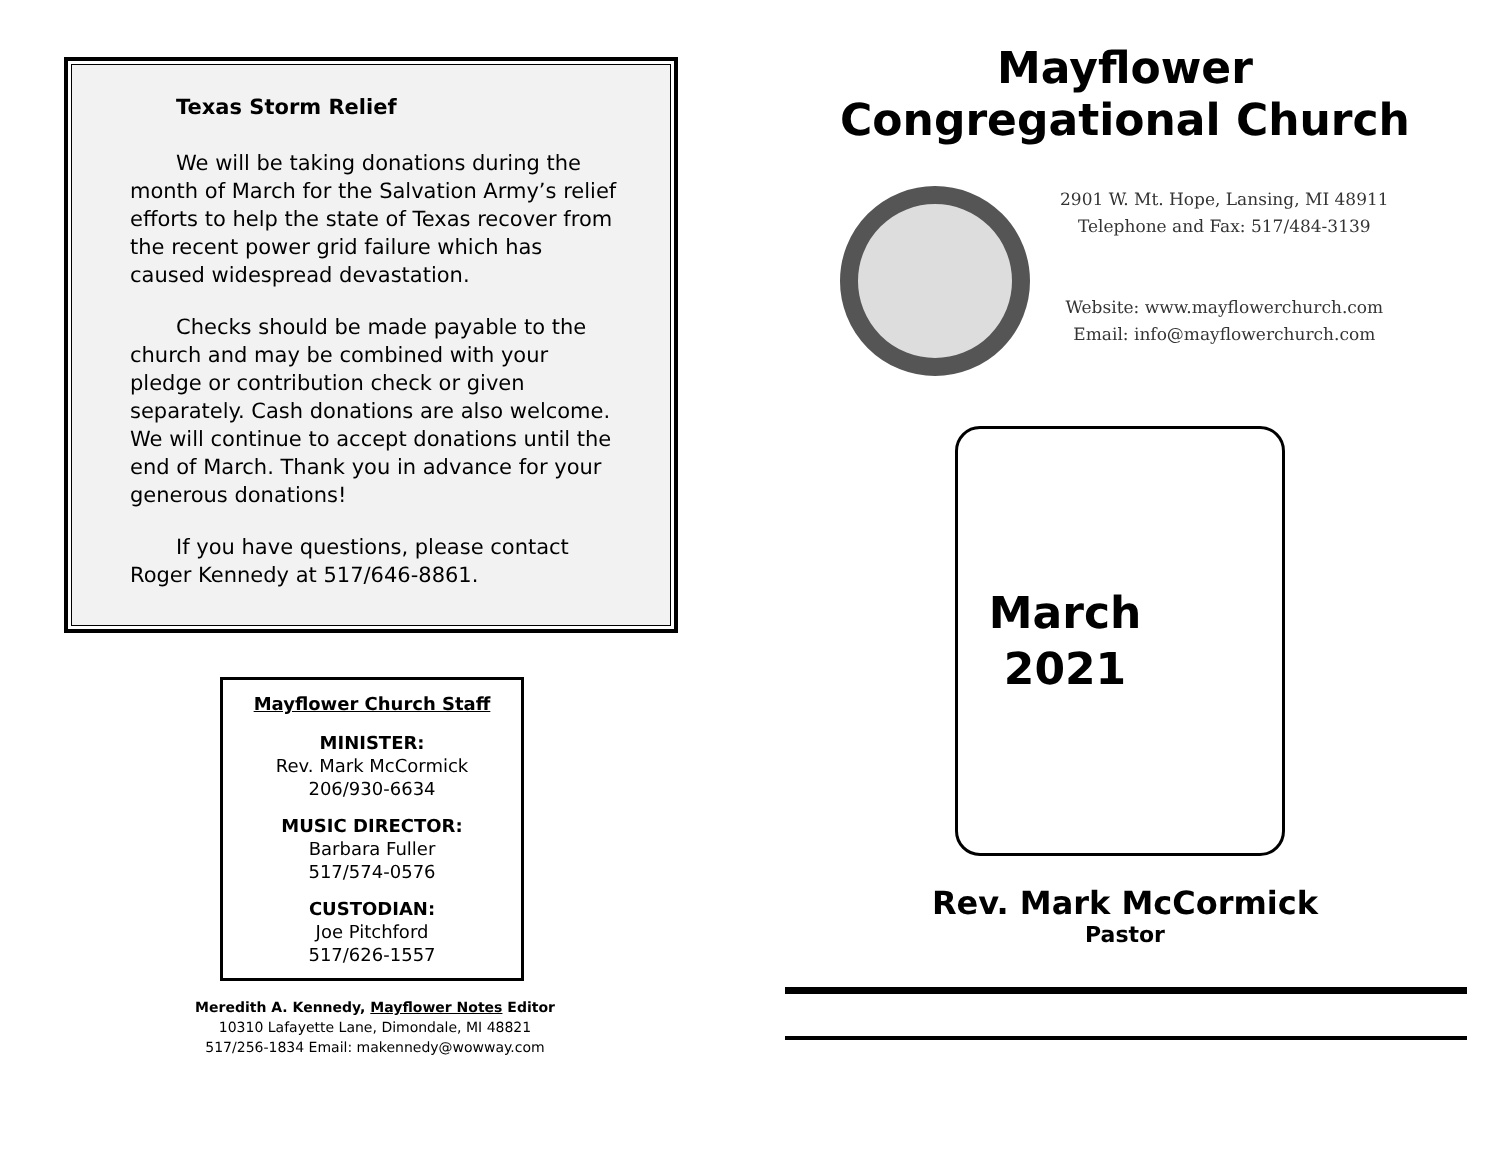Texas Storm Relief
We will be taking donations during the month of March for the Salvation Army’s relief efforts to help the state of Texas recover from the recent power grid failure which has caused widespread devastation.
Checks should be made payable to the church and may be combined with your pledge or contribution check or given separately. Cash donations are also welcome. We will continue to accept donations until the end of March. Thank you in advance for your generous donations!
If you have questions, please contact Roger Kennedy at 517/646-8861.
Mayflower Church Staff
MINISTER:
Rev. Mark McCormick
206/930-6634
MUSIC DIRECTOR:
Barbara Fuller
517/574-0576
CUSTODIAN:
Joe Pitchford
517/626-1557
Meredith A. Kennedy, Mayflower Notes Editor
10310 Lafayette Lane, Dimondale, MI 48821
517/256-1834 Email: makennedy@wowway.com
Mayflower
Congregational Church
2901 W. Mt. Hope, Lansing, MI 48911
Telephone and Fax: 517/484-3139
Website: www.mayflowerchurch.com
Email: info@mayflowerchurch.com
March
2021
Rev. Mark McCormick
Pastor